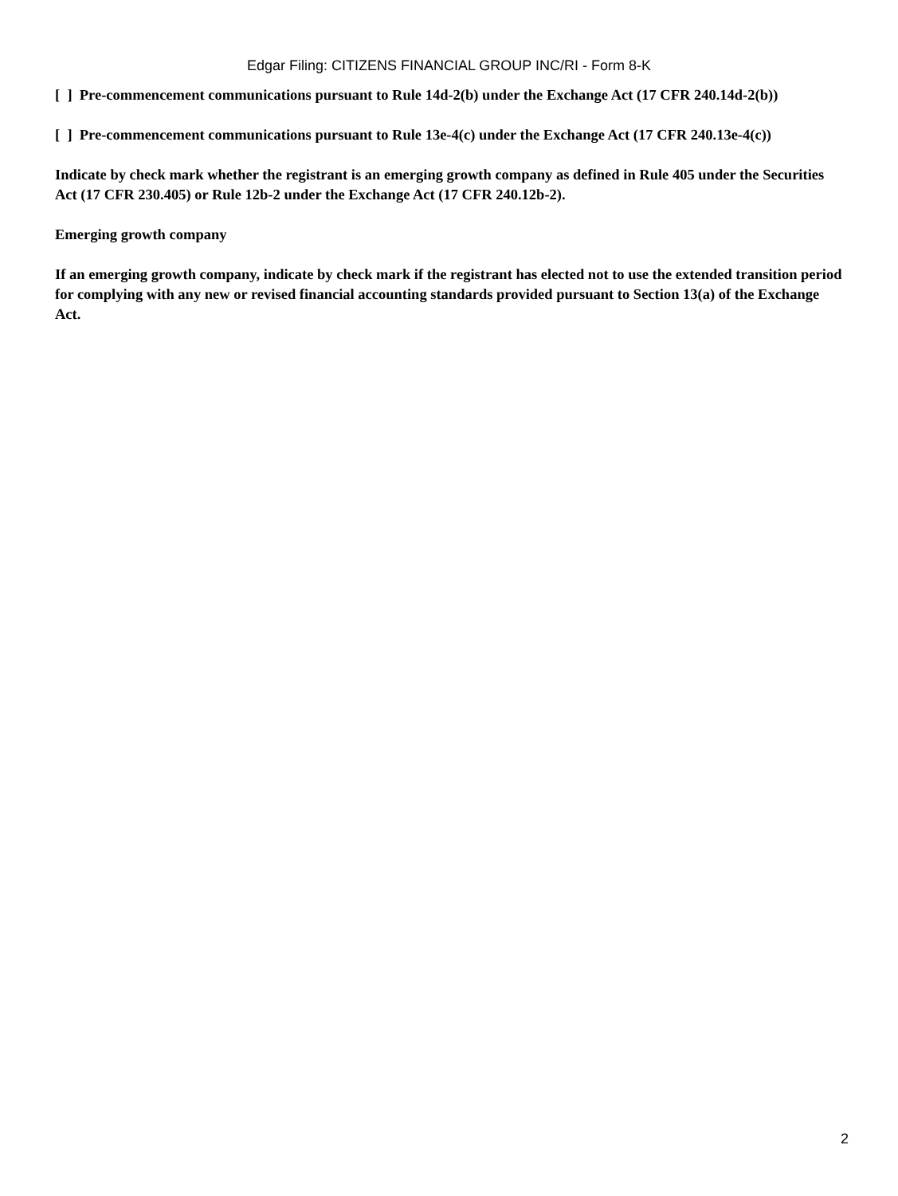Edgar Filing: CITIZENS FINANCIAL GROUP INC/RI - Form 8-K
[ ] Pre-commencement communications pursuant to Rule 14d-2(b) under the Exchange Act (17 CFR 240.14d-2(b))
[ ] Pre-commencement communications pursuant to Rule 13e-4(c) under the Exchange Act (17 CFR 240.13e-4(c))
Indicate by check mark whether the registrant is an emerging growth company as defined in Rule 405 under the Securities Act (17 CFR 230.405) or Rule 12b-2 under the Exchange Act (17 CFR 240.12b-2).
Emerging growth company
If an emerging growth company, indicate by check mark if the registrant has elected not to use the extended transition period for complying with any new or revised financial accounting standards provided pursuant to Section 13(a) of the Exchange Act.
2